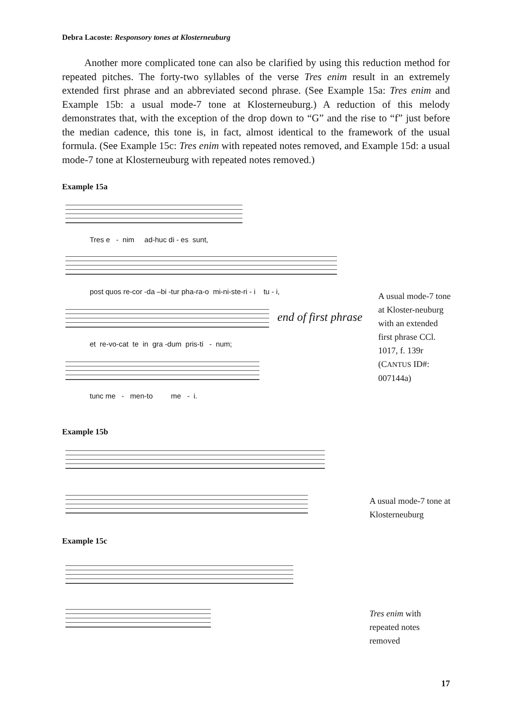Debra Lacoste: Responsory tones at Klosterneuburg
Another more complicated tone can also be clarified by using this reduction method for repeated pitches. The forty-two syllables of the verse Tres enim result in an extremely extended first phrase and an abbreviated second phrase. (See Example 15a: Tres enim and Example 15b: a usual mode-7 tone at Klosterneuburg.) A reduction of this melody demonstrates that, with the exception of the drop down to “G” and the rise to “f” just before the median cadence, this tone is, in fact, almost identical to the framework of the usual formula. (See Example 15c: Tres enim with repeated notes removed, and Example 15d: a usual mode-7 tone at Klosterneuburg with repeated notes removed.)
Example 15a
Tres e - nim ad-huc di - es sunt,
post quos re-cor -da –bi -tur pha-ra-o mi-ni-ste-ri - i tu - i,
end of first phrase
et re-vo-cat te in gra -dum pris-ti - num;
tunc me - men-to me - i.
A usual mode-7 tone at Kloster-neuburg with an extended first phrase CCl. 1017, f. 139r (CANTUS ID#: 007144a)
Example 15b
A usual mode-7 tone at Klosterneuburg
Example 15c
Tres enim with repeated notes removed
17